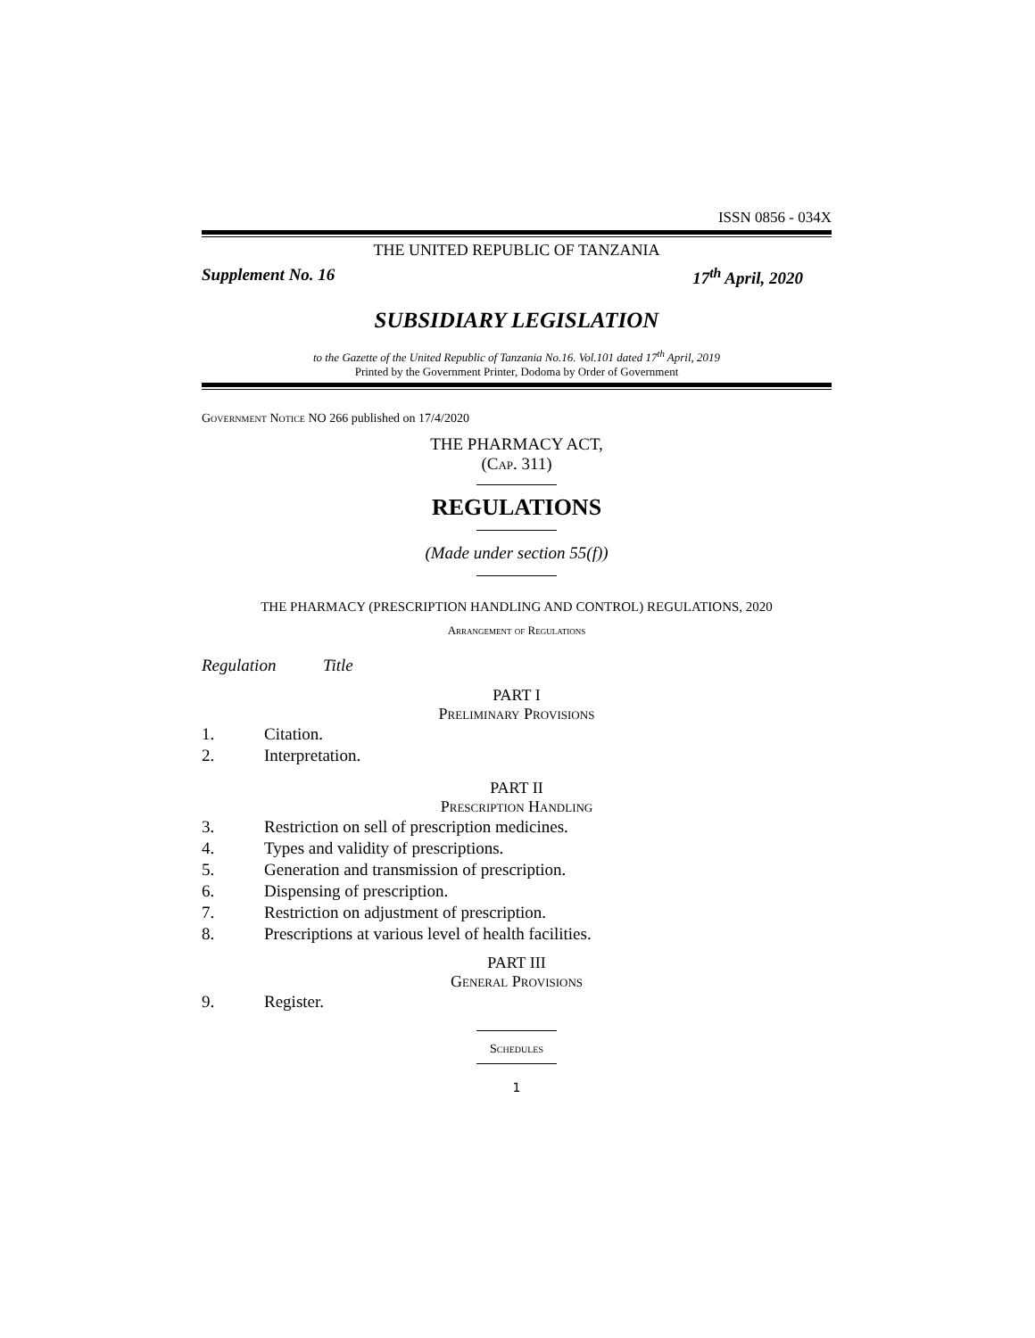ISSN 0856 - 034X
THE UNITED REPUBLIC OF TANZANIA
Supplement No. 16 17<sup>th</sup> April, 2020
SUBSIDIARY LEGISLATION
to the Gazette of the United Republic of Tanzania No.16. Vol.101 dated 17<sup>th</sup> April, 2019
Printed by the Government Printer, Dodoma by Order of Government
Government Notice NO 266 published on 17/4/2020
THE PHARMACY ACT,
(Cap. 311)
REGULATIONS
(Made under section 55(f))
THE PHARMACY (PRESCRIPTION HANDLING AND CONTROL) REGULATIONS, 2020
Arrangement of Regulations
Regulation Title
PART I
Preliminary Provisions
1. Citation.
2. Interpretation.
PART II
Prescription Handling
3. Restriction on sell of prescription medicines.
4. Types and validity of prescriptions.
5. Generation and transmission of prescription.
6. Dispensing of prescription.
7. Restriction on adjustment of prescription.
8. Prescriptions at various level of health facilities.
PART III
General Provisions
9. Register.
Schedules
1